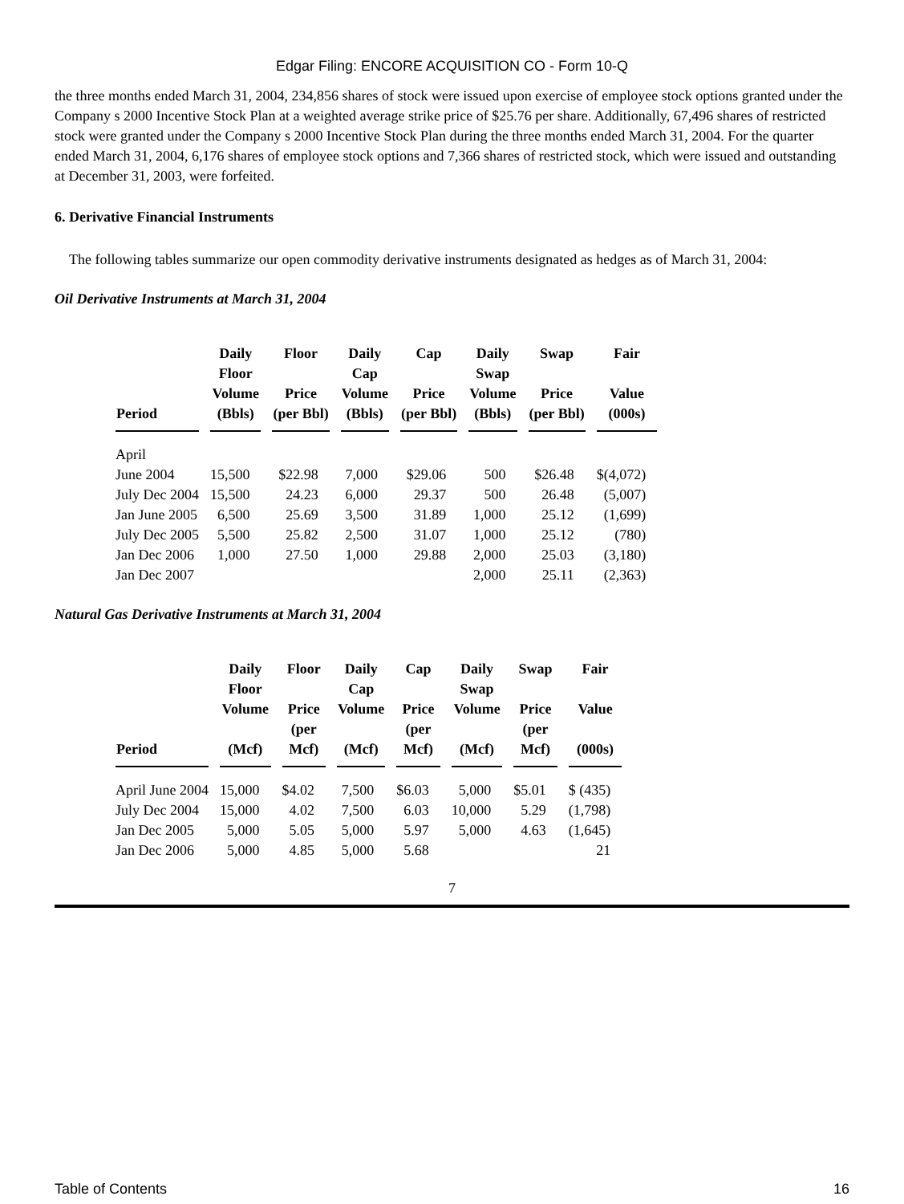Edgar Filing: ENCORE ACQUISITION CO - Form 10-Q
the three months ended March 31, 2004, 234,856 shares of stock were issued upon exercise of employee stock options granted under the Company s 2000 Incentive Stock Plan at a weighted average strike price of $25.76 per share. Additionally, 67,496 shares of restricted stock were granted under the Company s 2000 Incentive Stock Plan during the three months ended March 31, 2004. For the quarter ended March 31, 2004, 6,176 shares of employee stock options and 7,366 shares of restricted stock, which were issued and outstanding at December 31, 2003, were forfeited.
6. Derivative Financial Instruments
The following tables summarize our open commodity derivative instruments designated as hedges as of March 31, 2004:
Oil Derivative Instruments at March 31, 2004
| Period | Daily Floor Volume (Bbls) | Floor Price (per Bbl) | Daily Cap Volume (Bbls) | Cap Price (per Bbl) | Daily Swap Volume (Bbls) | Swap Price (per Bbl) | Fair Value (000s) |
| --- | --- | --- | --- | --- | --- | --- | --- |
| April June 2004 | 15,500 | $22.98 | 7,000 | $29.06 | 500 | $26.48 | $(4,072) |
| July Dec 2004 | 15,500 | 24.23 | 6,000 | 29.37 | 500 | 26.48 | (5,007) |
| Jan June 2005 | 6,500 | 25.69 | 3,500 | 31.89 | 1,000 | 25.12 | (1,699) |
| July Dec 2005 | 5,500 | 25.82 | 2,500 | 31.07 | 1,000 | 25.12 | (780) |
| Jan Dec 2006 | 1,000 | 27.50 | 1,000 | 29.88 | 2,000 | 25.03 | (3,180) |
| Jan Dec 2007 | | | | | 2,000 | 25.11 | (2,363) |
Natural Gas Derivative Instruments at March 31, 2004
| Period | Daily Floor Volume (Mcf) | Floor Price (per Mcf) | Daily Cap Volume (Mcf) | Cap Price (per Mcf) | Daily Swap Volume (Mcf) | Swap Price (per Mcf) | Fair Value (000s) |
| --- | --- | --- | --- | --- | --- | --- | --- |
| April June 2004 | 15,000 | $4.02 | 7,500 | $6.03 | 5,000 | $5.01 | $ (435) |
| July Dec 2004 | 15,000 | 4.02 | 7,500 | 6.03 | 10,000 | 5.29 | (1,798) |
| Jan Dec 2005 | 5,000 | 5.05 | 5,000 | 5.97 | 5,000 | 4.63 | (1,645) |
| Jan Dec 2006 | 5,000 | 4.85 | 5,000 | 5.68 | | | 21 |
7
Table of Contents 16